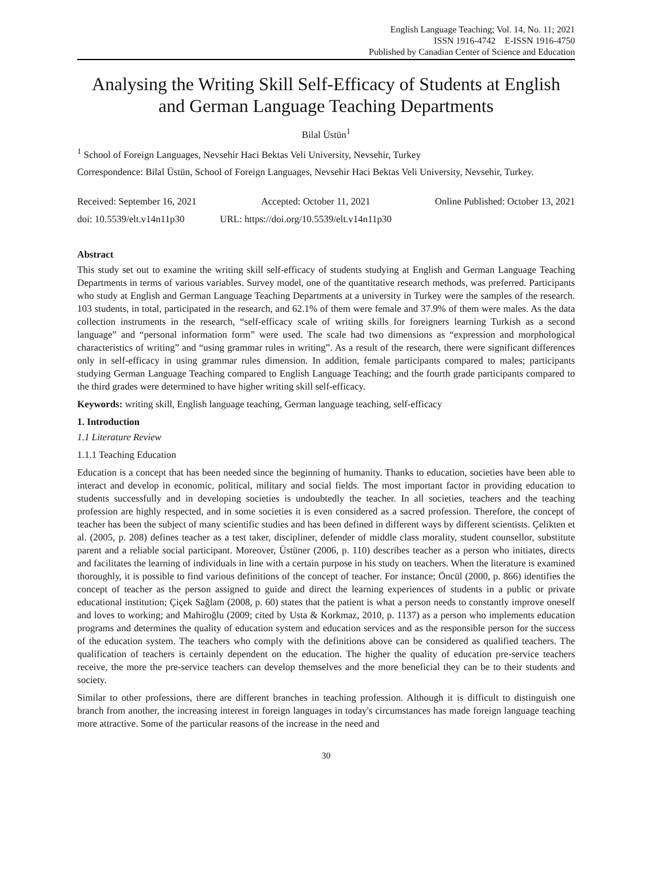English Language Teaching; Vol. 14, No. 11; 2021
ISSN 1916-4742 E-ISSN 1916-4750
Published by Canadian Center of Science and Education
Analysing the Writing Skill Self-Efficacy of Students at English and German Language Teaching Departments
Bilal Üstün<sup>1</sup>
<sup>1</sup> School of Foreign Languages, Nevsehir Haci Bektas Veli University, Nevsehir, Turkey
Correspondence: Bilal Üstün, School of Foreign Languages, Nevsehir Haci Bektas Veli University, Nevsehir, Turkey.
Received: September 16, 2021 Accepted: October 11, 2021 Online Published: October 13, 2021
doi: 10.5539/elt.v14n11p30 URL: https://doi.org/10.5539/elt.v14n11p30
Abstract
This study set out to examine the writing skill self-efficacy of students studying at English and German Language Teaching Departments in terms of various variables. Survey model, one of the quantitative research methods, was preferred. Participants who study at English and German Language Teaching Departments at a university in Turkey were the samples of the research. 103 students, in total, participated in the research, and 62.1% of them were female and 37.9% of them were males. As the data collection instruments in the research, “self-efficacy scale of writing skills for foreigners learning Turkish as a second language” and “personal information form” were used. The scale had two dimensions as “expression and morphological characteristics of writing” and “using grammar rules in writing”. As a result of the research, there were significant differences only in self-efficacy in using grammar rules dimension. In addition, female participants compared to males; participants studying German Language Teaching compared to English Language Teaching; and the fourth grade participants compared to the third grades were determined to have higher writing skill self-efficacy.
Keywords: writing skill, English language teaching, German language teaching, self-efficacy
1. Introduction
1.1 Literature Review
1.1.1 Teaching Education
Education is a concept that has been needed since the beginning of humanity. Thanks to education, societies have been able to interact and develop in economic, political, military and social fields. The most important factor in providing education to students successfully and in developing societies is undoubtedly the teacher. In all societies, teachers and the teaching profession are highly respected, and in some societies it is even considered as a sacred profession. Therefore, the concept of teacher has been the subject of many scientific studies and has been defined in different ways by different scientists. Çelikten et al. (2005, p. 208) defines teacher as a test taker, discipliner, defender of middle class morality, student counsellor, substitute parent and a reliable social participant. Moreover, Üstüner (2006, p. 110) describes teacher as a person who initiates, directs and facilitates the learning of individuals in line with a certain purpose in his study on teachers. When the literature is examined thoroughly, it is possible to find various definitions of the concept of teacher. For instance; Öncül (2000, p. 866) identifies the concept of teacher as the person assigned to guide and direct the learning experiences of students in a public or private educational institution; Çiçek Sağlam (2008, p. 60) states that the patient is what a person needs to constantly improve oneself and loves to working; and Mahiroğlu (2009; cited by Usta & Korkmaz, 2010, p. 1137) as a person who implements education programs and determines the quality of education system and education services and as the responsible person for the success of the education system. The teachers who comply with the definitions above can be considered as qualified teachers. The qualification of teachers is certainly dependent on the education. The higher the quality of education pre-service teachers receive, the more the pre-service teachers can develop themselves and the more beneficial they can be to their students and society.
Similar to other professions, there are different branches in teaching profession. Although it is difficult to distinguish one branch from another, the increasing interest in foreign languages in today's circumstances has made foreign language teaching more attractive. Some of the particular reasons of the increase in the need and
30